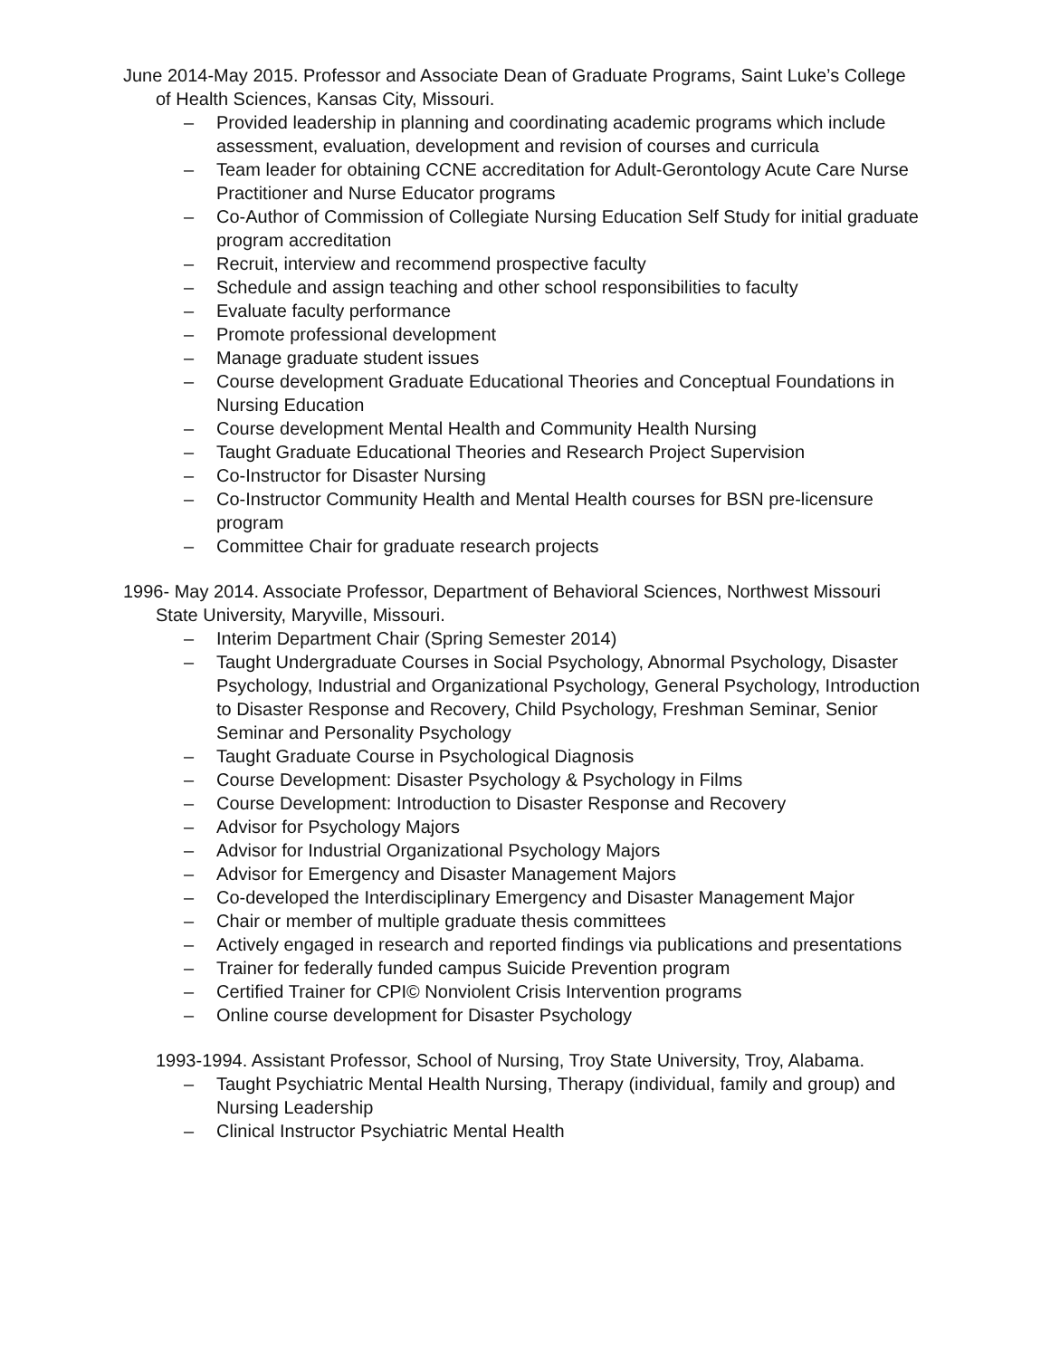June 2014-May 2015. Professor and Associate Dean of Graduate Programs, Saint Luke’s College of Health Sciences, Kansas City, Missouri.
– Provided leadership in planning and coordinating academic programs which include assessment, evaluation, development and revision of courses and curricula
– Team leader for obtaining CCNE accreditation for Adult-Gerontology Acute Care Nurse Practitioner and Nurse Educator programs
– Co-Author of Commission of Collegiate Nursing Education Self Study for initial graduate program accreditation
– Recruit, interview and recommend prospective faculty
– Schedule and assign teaching and other school responsibilities to faculty
– Evaluate faculty performance
– Promote professional development
– Manage graduate student issues
– Course development Graduate Educational Theories and Conceptual Foundations in Nursing Education
– Course development Mental Health and Community Health Nursing
– Taught Graduate Educational Theories and Research Project Supervision
– Co-Instructor for Disaster Nursing
– Co-Instructor Community Health and Mental Health courses for BSN pre-licensure program
– Committee Chair for graduate research projects
1996- May 2014. Associate Professor, Department of Behavioral Sciences, Northwest Missouri State University, Maryville, Missouri.
– Interim Department Chair (Spring Semester 2014)
– Taught Undergraduate Courses in Social Psychology, Abnormal Psychology, Disaster Psychology, Industrial and Organizational Psychology, General Psychology, Introduction to Disaster Response and Recovery, Child Psychology, Freshman Seminar, Senior Seminar and Personality Psychology
– Taught Graduate Course in Psychological Diagnosis
– Course Development: Disaster Psychology & Psychology in Films
– Course Development: Introduction to Disaster Response and Recovery
– Advisor for Psychology Majors
– Advisor for Industrial Organizational Psychology Majors
– Advisor for Emergency and Disaster Management Majors
– Co-developed the Interdisciplinary Emergency and Disaster Management Major
– Chair or member of multiple graduate thesis committees
– Actively engaged in research and reported findings via publications and presentations
– Trainer for federally funded campus Suicide Prevention program
– Certified Trainer for CPI© Nonviolent Crisis Intervention programs
– Online course development for Disaster Psychology
1993-1994. Assistant Professor, School of Nursing, Troy State University, Troy, Alabama.
– Taught Psychiatric Mental Health Nursing, Therapy (individual, family and group) and Nursing Leadership
– Clinical Instructor Psychiatric Mental Health